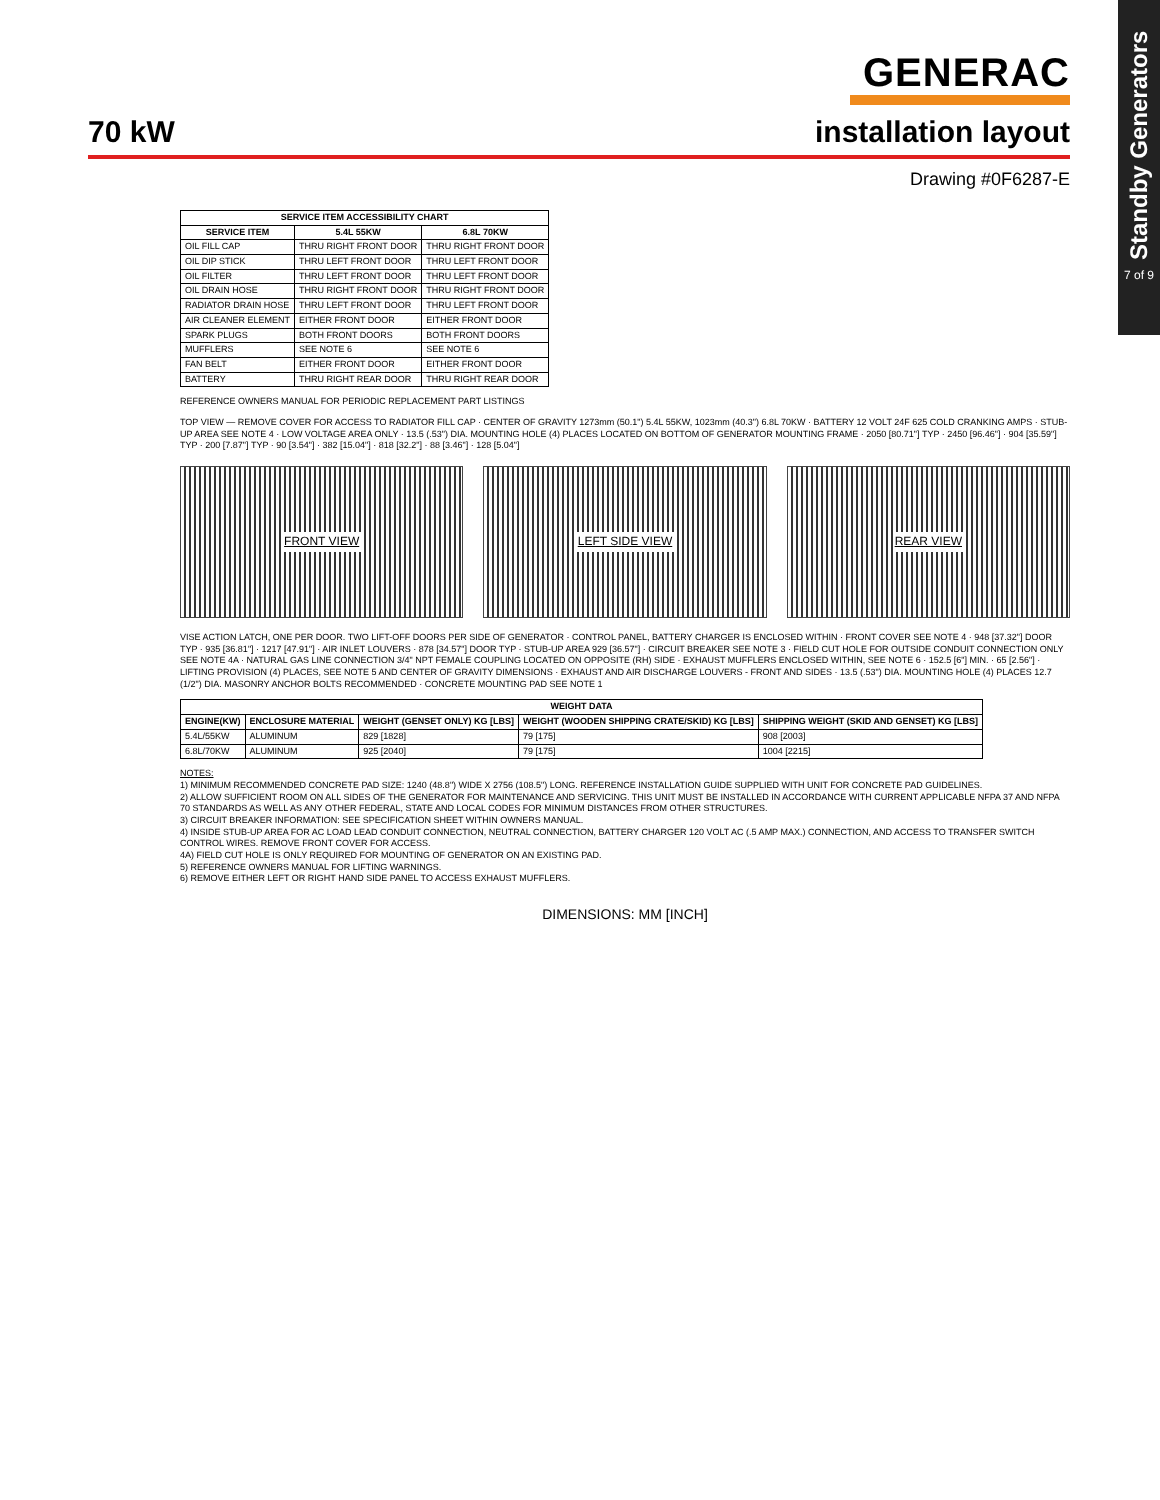Standby Generators
7 of 9
GENERAC
70 kW installation layout
Drawing #0F6287-E
| SERVICE ITEM ACCESSIBILITY CHART | | |
| --- | --- | --- |
| SERVICE ITEM | 5.4L 55KW | 6.8L 70KW |
| OIL FILL CAP | THRU RIGHT FRONT DOOR | THRU RIGHT FRONT DOOR |
| OIL DIP STICK | THRU LEFT FRONT DOOR | THRU LEFT FRONT DOOR |
| OIL FILTER | THRU LEFT FRONT DOOR | THRU LEFT FRONT DOOR |
| OIL DRAIN HOSE | THRU RIGHT FRONT DOOR | THRU RIGHT FRONT DOOR |
| RADIATOR DRAIN HOSE | THRU LEFT FRONT DOOR | THRU LEFT FRONT DOOR |
| AIR CLEANER ELEMENT | EITHER FRONT DOOR | EITHER FRONT DOOR |
| SPARK PLUGS | BOTH FRONT DOORS | BOTH FRONT DOORS |
| MUFFLERS | SEE NOTE 6 | SEE NOTE 6 |
| FAN BELT | EITHER FRONT DOOR | EITHER FRONT DOOR |
| BATTERY | THRU RIGHT REAR DOOR | THRU RIGHT REAR DOOR |
REFERENCE OWNERS MANUAL FOR PERIODIC REPLACEMENT PART LISTINGS
TOP VIEW — REMOVE COVER FOR ACCESS TO RADIATOR FILL CAP · CENTER OF GRAVITY 1273mm (50.1") 5.4L 55KW, 1023mm (40.3") 6.8L 70KW · BATTERY 12 VOLT 24F 625 COLD CRANKING AMPS · STUB-UP AREA SEE NOTE 4 · LOW VOLTAGE AREA ONLY · 13.5 (.53") DIA. MOUNTING HOLE (4) PLACES LOCATED ON BOTTOM OF GENERATOR MOUNTING FRAME · 2050 [80.71"] TYP · 2450 [96.46"] · 904 [35.59"] TYP · 200 [7.87"] TYP · 90 [3.54"] · 382 [15.04"] · 818 [32.2"] · 88 [3.46"] · 128 [5.04"]
FRONT VIEW LEFT SIDE VIEW REAR VIEW
VISE ACTION LATCH, ONE PER DOOR. TWO LIFT-OFF DOORS PER SIDE OF GENERATOR · CONTROL PANEL, BATTERY CHARGER IS ENCLOSED WITHIN · FRONT COVER SEE NOTE 4 · 948 [37.32"] DOOR TYP · 935 [36.81"] · 1217 [47.91"] · AIR INLET LOUVERS · 878 [34.57"] DOOR TYP · STUB-UP AREA 929 [36.57"] · CIRCUIT BREAKER SEE NOTE 3 · FIELD CUT HOLE FOR OUTSIDE CONDUIT CONNECTION ONLY SEE NOTE 4A · NATURAL GAS LINE CONNECTION 3/4" NPT FEMALE COUPLING LOCATED ON OPPOSITE (RH) SIDE · EXHAUST MUFFLERS ENCLOSED WITHIN, SEE NOTE 6 · 152.5 [6"] MIN. · 65 [2.56"] · LIFTING PROVISION (4) PLACES, SEE NOTE 5 AND CENTER OF GRAVITY DIMENSIONS · EXHAUST AND AIR DISCHARGE LOUVERS - FRONT AND SIDES · 13.5 (.53") DIA. MOUNTING HOLE (4) PLACES 12.7 (1/2") DIA. MASONRY ANCHOR BOLTS RECOMMENDED · CONCRETE MOUNTING PAD SEE NOTE 1
| WEIGHT DATA | | | | |
| --- | --- | --- | --- | --- |
| ENGINE(KW) | ENCLOSURE MATERIAL | WEIGHT (GENSET ONLY) KG [LBS] | WEIGHT (WOODEN SHIPPING CRATE/SKID) KG [LBS] | SHIPPING WEIGHT (SKID AND GENSET) KG [LBS] |
| 5.4L/55KW | ALUMINUM | 829 [1828] | 79 [175] | 908 [2003] |
| 6.8L/70KW | ALUMINUM | 925 [2040] | 79 [175] | 1004 [2215] |
NOTES:
1) MINIMUM RECOMMENDED CONCRETE PAD SIZE: 1240 (48.8") WIDE X 2756 (108.5") LONG. REFERENCE INSTALLATION GUIDE SUPPLIED WITH UNIT FOR CONCRETE PAD GUIDELINES.
2) ALLOW SUFFICIENT ROOM ON ALL SIDES OF THE GENERATOR FOR MAINTENANCE AND SERVICING. THIS UNIT MUST BE INSTALLED IN ACCORDANCE WITH CURRENT APPLICABLE NFPA 37 AND NFPA 70 STANDARDS AS WELL AS ANY OTHER FEDERAL, STATE AND LOCAL CODES FOR MINIMUM DISTANCES FROM OTHER STRUCTURES.
3) CIRCUIT BREAKER INFORMATION: SEE SPECIFICATION SHEET WITHIN OWNERS MANUAL.
4) INSIDE STUB-UP AREA FOR AC LOAD LEAD CONDUIT CONNECTION, NEUTRAL CONNECTION, BATTERY CHARGER 120 VOLT AC (.5 AMP MAX.) CONNECTION, AND ACCESS TO TRANSFER SWITCH CONTROL WIRES. REMOVE FRONT COVER FOR ACCESS.
4A) FIELD CUT HOLE IS ONLY REQUIRED FOR MOUNTING OF GENERATOR ON AN EXISTING PAD.
5) REFERENCE OWNERS MANUAL FOR LIFTING WARNINGS.
6) REMOVE EITHER LEFT OR RIGHT HAND SIDE PANEL TO ACCESS EXHAUST MUFFLERS.
DIMENSIONS: MM [INCH]